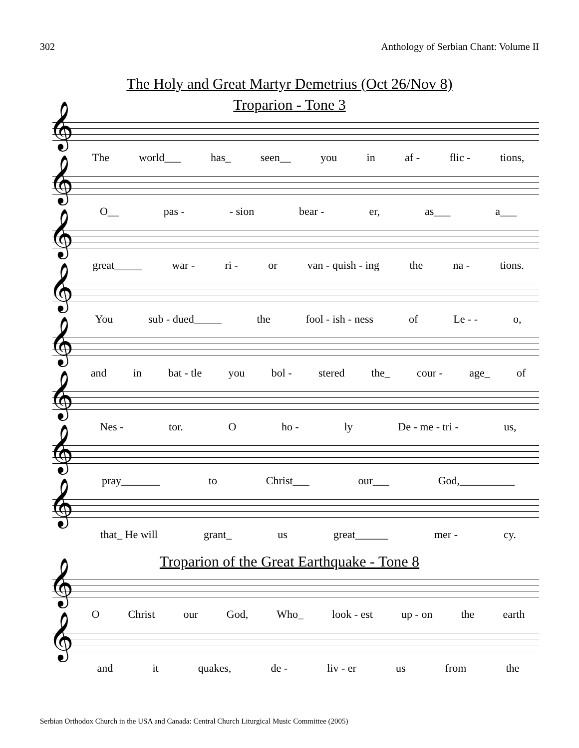302 Anthology of Serbian Chant: Volume II
The Holy and Great Martyr Demetrius (Oct 26/Nov 8)
Troparion - Tone 3
𝄞
The world___ has_ seen__ you in af - flic - tions,
𝄞
O__ pas - - sion bear - er, as___ a___
𝄞
great_____ war - ri - or van - quish - ing the na - tions.
𝄞
You sub - dued_____ the fool - ish - ness of Le - - o,
𝄞
and in bat - tle you bol - stered the_ cour - age_ of
𝄞
Nes - tor. O ho - ly De - me - tri - us,
𝄞
pray_______ to Christ___ our___ God,__________
𝄞
that_ He will grant_ us great______ mer - cy.
Troparion of the Great Earthquake - Tone 8
𝄞
O Christ our God, Who_ look - est up - on the earth
𝄞
and it quakes, de - liv - er us from the
Serbian Orthodox Church in the USA and Canada: Central Church Liturgical Music Committee (2005)